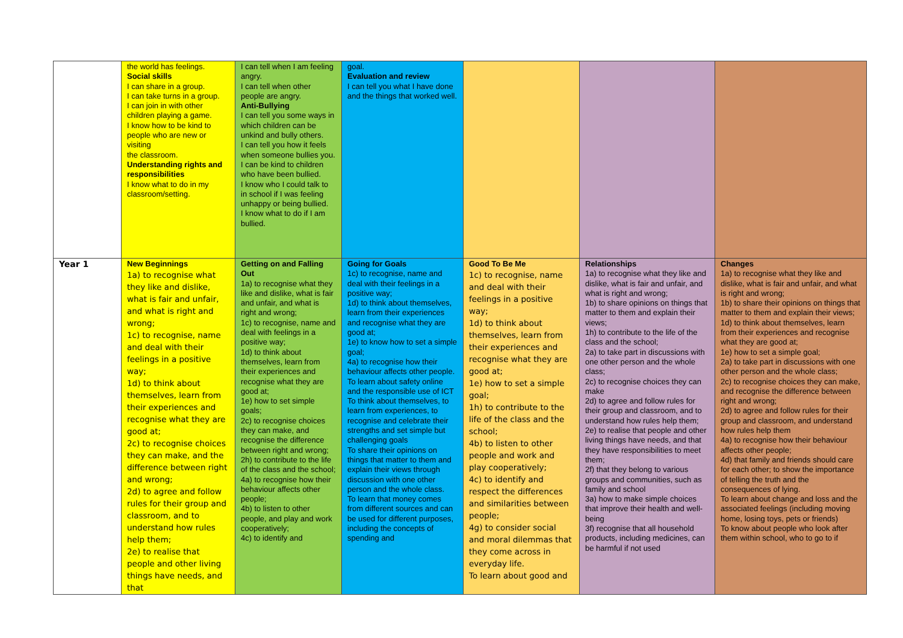| | the world has feelings. Social skills I can share in a group. I can take turns in a group. I can join in with other children playing a game. I know how to be kind to people who are new or visiting the classroom. Understanding rights and responsibilities I know what to do in my classroom/setting. | I can tell when I am feeling angry. I can tell when other people are angry. Anti-Bullying I can tell you some ways in which children can be unkind and bully others. I can tell you how it feels when someone bullies you. I can be kind to children who have been bullied. I know who I could talk to in school if I was feeling unhappy or being bullied. I know what to do if I am bullied. | goal. Evaluation and review I can tell you what I have done and the things that worked well. | | | |
| Year 1 | New Beginnings 1a) to recognise what they like and dislike, what is fair and unfair, and what is right and wrong; 1c) to recognise, name and deal with their feelings in a positive way; 1d) to think about themselves, learn from their experiences and recognise what they are good at; 2c) to recognise choices they can make, and the difference between right and wrong; 2d) to agree and follow rules for their group and classroom, and to understand how rules help them; 2e) to realise that people and other living things have needs, and that | Getting on and Falling Out 1a) to recognise what they like and dislike, what is fair and unfair, and what is right and wrong; 1c) to recognise, name and deal with feelings in a positive way; 1d) to think about themselves, learn from their experiences and recognise what they are good at; 1e) how to set simple goals; 2c) to recognise choices they can make, and recognise the difference between right and wrong; 2h) to contribute to the life of the class and the school; 4a) to recognise how their behaviour affects other people; 4b) to listen to other people, and play and work cooperatively; 4c) to identify and | Going for Goals 1c) to recognise, name and deal with their feelings in a positive way; 1d) to think about themselves, learn from their experiences and recognise what they are good at; 1e) to know how to set a simple goal; 4a) to recognise how their behaviour affects other people. To learn about safety online and the responsible use of ICT To think about themselves, to learn from experiences, to recognise and celebrate their strengths and set simple but challenging goals To share their opinions on things that matter to them and explain their views through discussion with one other person and the whole class. To learn that money comes from different sources and can be used for different purposes, including the concepts of spending and | Good To Be Me 1c) to recognise, name and deal with their feelings in a positive way; 1d) to think about themselves, learn from their experiences and recognise what they are good at; 1e) how to set a simple goal; 1h) to contribute to the life of the class and the school; 4b) to listen to other people and work and play cooperatively; 4c) to identify and respect the differences and similarities between people; 4g) to consider social and moral dilemmas that they come across in everyday life. To learn about good and | Relationships 1a) to recognise what they like and dislike, what is fair and unfair, and what is right and wrong; 1b) to share opinions on things that matter to them and explain their views; 1h) to contribute to the life of the class and the school; 2a) to take part in discussions with one other person and the whole class; 2c) to recognise choices they can make 2d) to agree and follow rules for their group and classroom, and to understand how rules help them; 2e) to realise that people and other living things have needs, and that they have responsibilities to meet them; 2f) that they belong to various groups and communities, such as family and school 3a) how to make simple choices that improve their health and well-being 3f) recognise that all household products, including medicines, can be harmful if not used | Changes 1a) to recognise what they like and dislike, what is fair and unfair, and what is right and wrong; 1b) to share their opinions on things that matter to them and explain their views; 1d) to think about themselves, learn from their experiences and recognise what they are good at; 1e) how to set a simple goal; 2a) to take part in discussions with one other person and the whole class; 2c) to recognise choices they can make, and recognise the difference between right and wrong; 2d) to agree and follow rules for their group and classroom, and understand how rules help them 4a) to recognise how their behaviour affects other people; 4d) that family and friends should care for each other; to show the importance of telling the truth and the consequences of lying. To learn about change and loss and the associated feelings (including moving home, losing toys, pets or friends) To know about people who look after them within school, who to go to if |